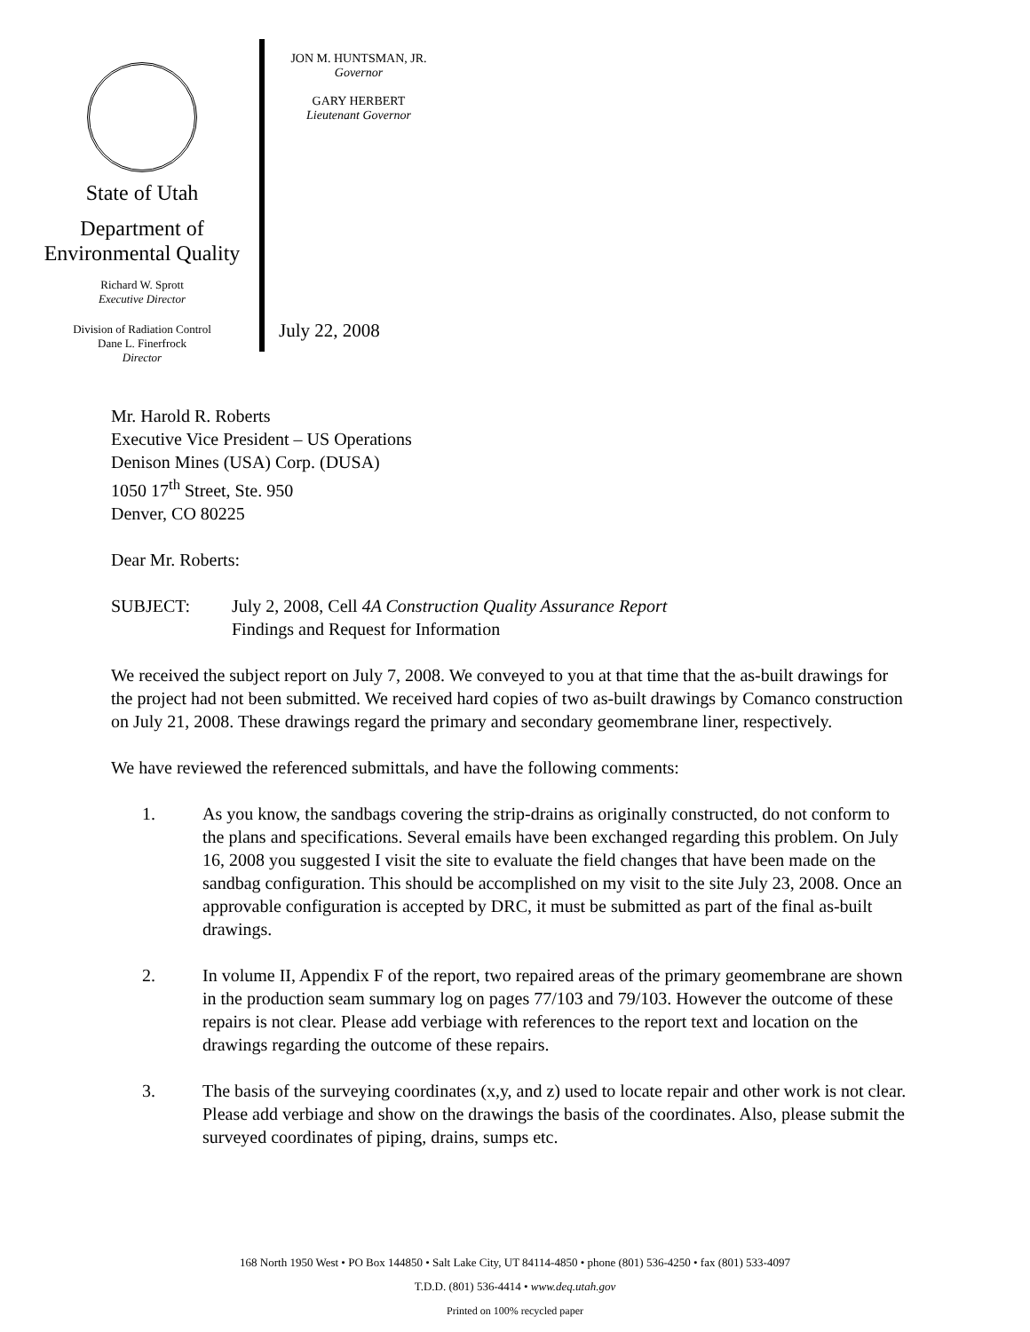State of Utah
Department of
Environmental Quality
Richard W. Sprott
Executive Director
Division of Radiation Control
Dane L. Finerfrock
Director
JON M. HUNTSMAN, JR.
Governor
GARY HERBERT
Lieutenant Governor
July 22, 2008
Mr. Harold R. Roberts
Executive Vice President – US Operations
Denison Mines (USA) Corp. (DUSA)
1050 17<sup>th</sup> Street, Ste. 950
Denver, CO 80225
Dear Mr. Roberts:
SUBJECT: July 2, 2008, Cell 4A Construction Quality Assurance Report
Findings and Request for Information
We received the subject report on July 7, 2008. We conveyed to you at that time that the as-built drawings for the project had not been submitted. We received hard copies of two as-built drawings by Comanco construction on July 21, 2008. These drawings regard the primary and secondary geomembrane liner, respectively.
We have reviewed the referenced submittals, and have the following comments:
1. As you know, the sandbags covering the strip-drains as originally constructed, do not conform to the plans and specifications. Several emails have been exchanged regarding this problem. On July 16, 2008 you suggested I visit the site to evaluate the field changes that have been made on the sandbag configuration. This should be accomplished on my visit to the site July 23, 2008. Once an approvable configuration is accepted by DRC, it must be submitted as part of the final as-built drawings.
2. In volume II, Appendix F of the report, two repaired areas of the primary geomembrane are shown in the production seam summary log on pages 77/103 and 79/103. However the outcome of these repairs is not clear. Please add verbiage with references to the report text and location on the drawings regarding the outcome of these repairs.
3. The basis of the surveying coordinates (x,y, and z) used to locate repair and other work is not clear. Please add verbiage and show on the drawings the basis of the coordinates. Also, please submit the surveyed coordinates of piping, drains, sumps etc.
168 North 1950 West • PO Box 144850 • Salt Lake City, UT 84114-4850 • phone (801) 536-4250 • fax (801) 533-4097
T.D.D. (801) 536-4414 • www.deq.utah.gov
Printed on 100% recycled paper